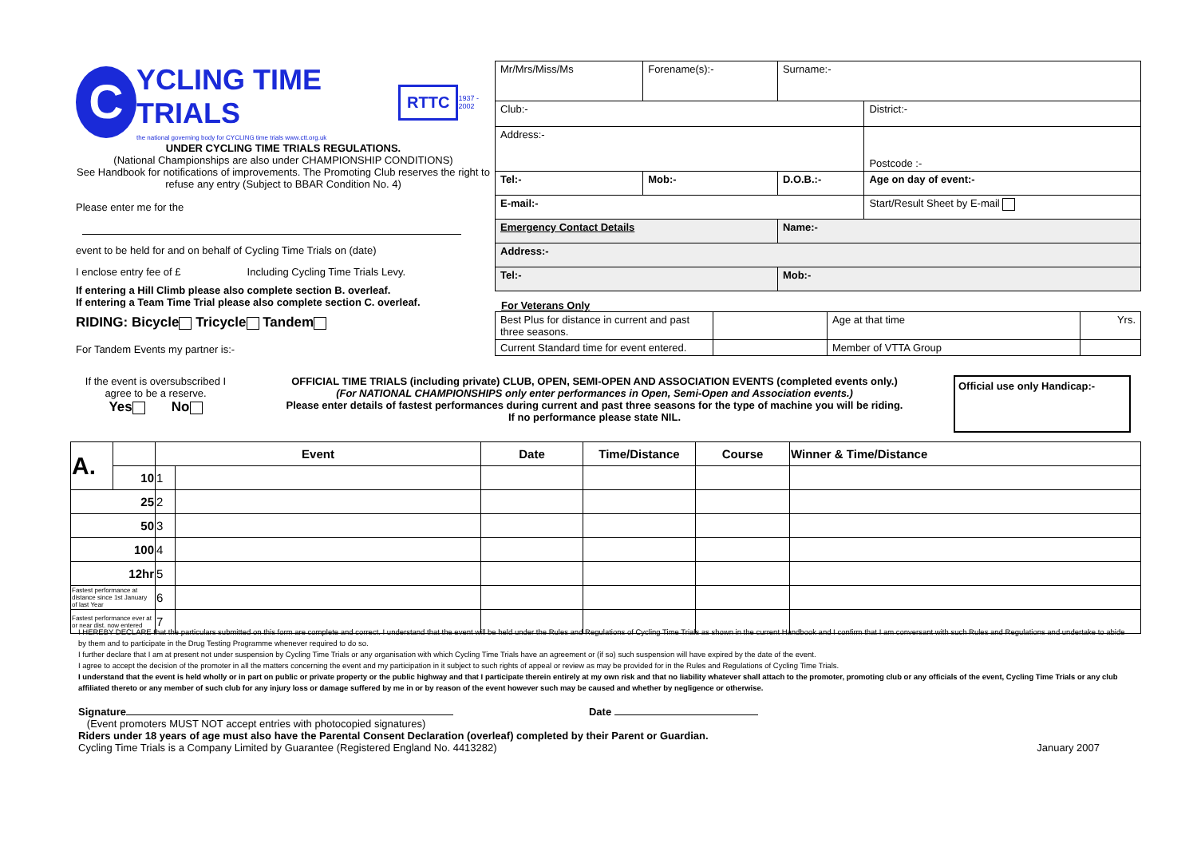C YCLING TIME TRIALS
the national governing body for CYCLING time trials www.ctt.org.uk RTTC 1937 - 2002
UNDER CYCLING TIME TRIALS REGULATIONS.
(National Championships are also under CHAMPIONSHIP CONDITIONS)
See Handbook for notifications of improvements. The Promoting Club reserves the right to refuse any entry (Subject to BBAR Condition No. 4)
Please enter me for the
event to be held for and on behalf of Cycling Time Trials on (date)
I enclose entry fee of £ Including Cycling Time Trials Levy.
If entering a Hill Climb please also complete section B. overleaf.
If entering a Team Time Trial please also complete section C. overleaf.
RIDING: Bicycle Tricycle Tandem
For Tandem Events my partner is:-
| Mr/Mrs/Miss/Ms | Forename(s):- | | Surname:- | |
| Club:- | | | | District:- |
| Address:- | | | | Postcode :- |
| Tel:- | | Mob:- | D.O.B.:- | Age on day of event:- |
| E-mail:- | | | | Start/Result Sheet by E-mail |
| Emergency Contact Details | | | Name:- | |
| Address:- | | | | |
| Tel:- | | | Mob:- | |
For Veterans Only
| Best Plus for distance in current and past three seasons. | | Age at that time | Yrs. |
| Current Standard time for event entered. | | Member of VTTA Group | |
If the event is oversubscribed I agree to be a reserve.
Yes No
OFFICIAL TIME TRIALS (including private) CLUB, OPEN, SEMI-OPEN AND ASSOCIATION EVENTS (completed events only.)
(For NATIONAL CHAMPIONSHIPS only enter performances in Open, Semi-Open and Association events.)
Please enter details of fastest performances during current and past three seasons for the type of machine you will be riding.
If no performance please state NIL.
Official use only Handicap:-
| A. | | Event | | Date | Time/Distance | Course | Winner & Time/Distance |
| --- | --- | --- | --- | --- | --- | --- | --- |
| | 10 | 1 | | | | | |
| 25 | | 2 | | | | | |
| 50 | | 3 | | | | | |
| 100 | | 4 | | | | | |
| 12hr | | 5 | | | | | |
| Fastest performance at distance since 1st January of last Year | | 6 | | | | | |
| Fastest performance ever at or near dist. now entered | | 7 | | | | | |
I HEREBY DECLARE that the particulars submitted on this form are complete and correct. I understand that the event will be held under the Rules and Regulations of Cycling Time Trials as shown in the current Handbook and I confirm that I am conversant with such Rules and Regulations and undertake to abide by them and to participate in the Drug Testing Programme whenever required to do so.
I further declare that I am at present not under suspension by Cycling Time Trials or any organisation with which Cycling Time Trials have an agreement or (if so) such suspension will have expired by the date of the event.
I agree to accept the decision of the promoter in all the matters concerning the event and my participation in it subject to such rights of appeal or review as may be provided for in the Rules and Regulations of Cycling Time Trials.
I understand that the event is held wholly or in part on public or private property or the public highway and that I participate therein entirely at my own risk and that no liability whatever shall attach to the promoter, promoting club or any officials of the event, Cycling Time Trials or any club affiliated thereto or any member of such club for any injury loss or damage suffered by me in or by reason of the event however such may be caused and whether by negligence or otherwise.
Signature Date
(Event promoters MUST NOT accept entries with photocopied signatures)
Riders under 18 years of age must also have the Parental Consent Declaration (overleaf) completed by their Parent or Guardian.
Cycling Time Trials is a Company Limited by Guarantee (Registered England No. 4413282) January 2007